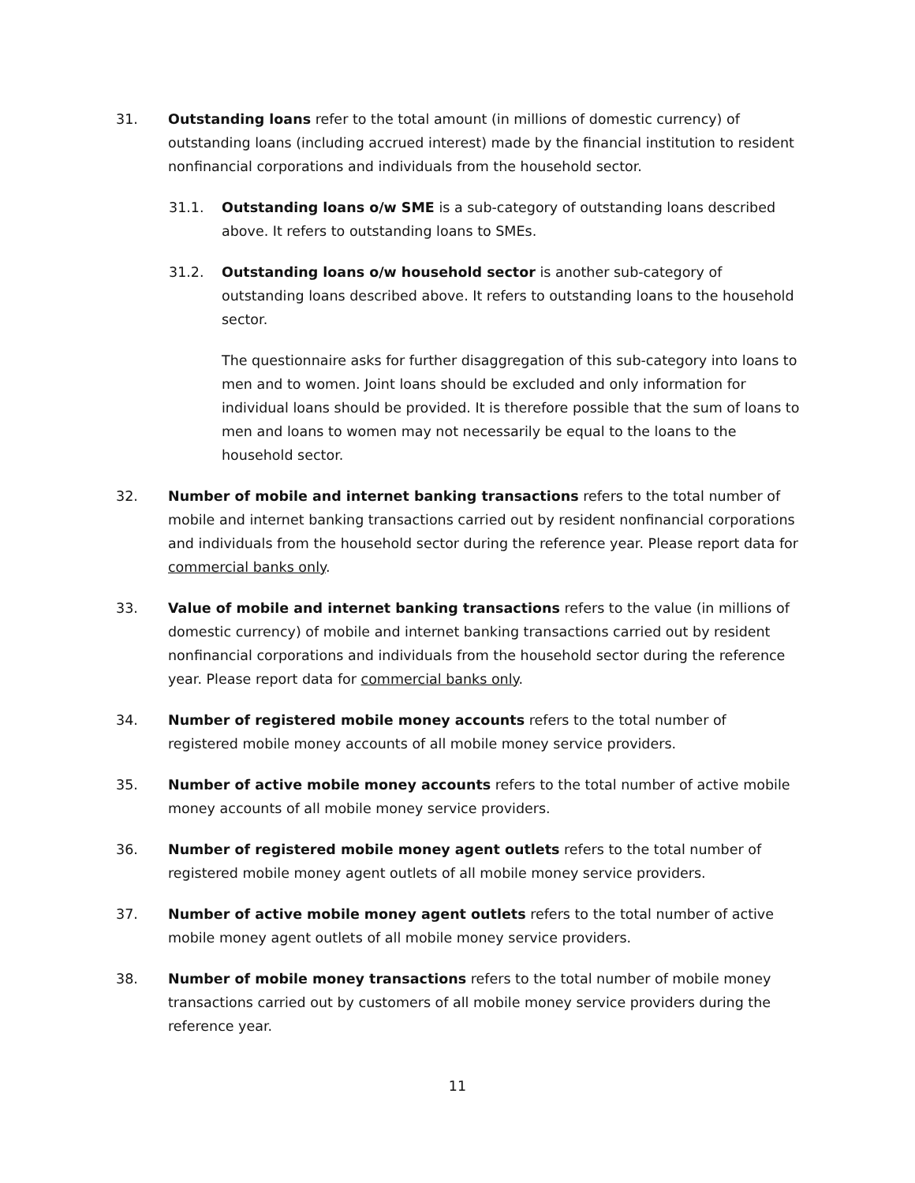31. Outstanding loans refer to the total amount (in millions of domestic currency) of outstanding loans (including accrued interest) made by the financial institution to resident nonfinancial corporations and individuals from the household sector.
31.1. Outstanding loans o/w SME is a sub-category of outstanding loans described above. It refers to outstanding loans to SMEs.
31.2. Outstanding loans o/w household sector is another sub-category of outstanding loans described above. It refers to outstanding loans to the household sector.
The questionnaire asks for further disaggregation of this sub-category into loans to men and to women. Joint loans should be excluded and only information for individual loans should be provided. It is therefore possible that the sum of loans to men and loans to women may not necessarily be equal to the loans to the household sector.
32. Number of mobile and internet banking transactions refers to the total number of mobile and internet banking transactions carried out by resident nonfinancial corporations and individuals from the household sector during the reference year. Please report data for commercial banks only.
33. Value of mobile and internet banking transactions refers to the value (in millions of domestic currency) of mobile and internet banking transactions carried out by resident nonfinancial corporations and individuals from the household sector during the reference year. Please report data for commercial banks only.
34. Number of registered mobile money accounts refers to the total number of registered mobile money accounts of all mobile money service providers.
35. Number of active mobile money accounts refers to the total number of active mobile money accounts of all mobile money service providers.
36. Number of registered mobile money agent outlets refers to the total number of registered mobile money agent outlets of all mobile money service providers.
37. Number of active mobile money agent outlets refers to the total number of active mobile money agent outlets of all mobile money service providers.
38. Number of mobile money transactions refers to the total number of mobile money transactions carried out by customers of all mobile money service providers during the reference year.
11